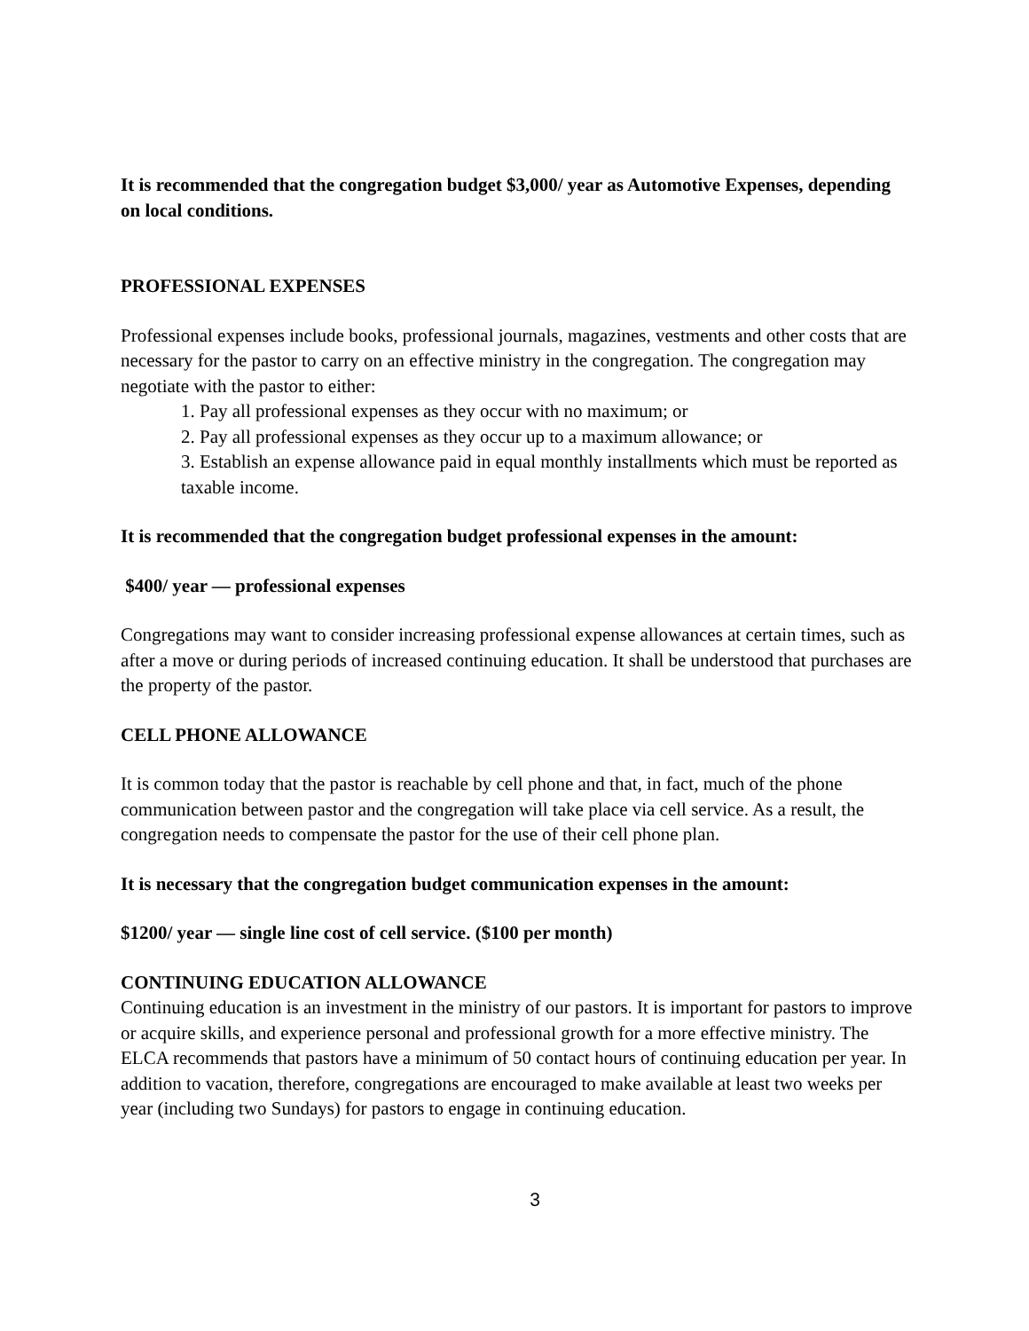It is recommended that the congregation budget $3,000/ year as Automotive Expenses, depending on local conditions.
PROFESSIONAL EXPENSES
Professional expenses include books, professional journals, magazines, vestments and other costs that are necessary for the pastor to carry on an effective ministry in the congregation. The congregation may negotiate with the pastor to either:
1. Pay all professional expenses as they occur with no maximum; or
2. Pay all professional expenses as they occur up to a maximum allowance; or
3. Establish an expense allowance paid in equal monthly installments which must be reported as taxable income.
It is recommended that the congregation budget professional expenses in the amount:
$400/ year — professional expenses
Congregations may want to consider increasing professional expense allowances at certain times, such as after a move or during periods of increased continuing education. It shall be understood that purchases are the property of the pastor.
CELL PHONE ALLOWANCE
It is common today that the pastor is reachable by cell phone and that, in fact, much of the phone communication between pastor and the congregation will take place via cell service. As a result, the congregation needs to compensate the pastor for the use of their cell phone plan.
It is necessary that the congregation budget communication expenses in the amount:
$1200/ year — single line cost of cell service. ($100 per month)
CONTINUING EDUCATION ALLOWANCE
Continuing education is an investment in the ministry of our pastors. It is important for pastors to improve or acquire skills, and experience personal and professional growth for a more effective ministry. The ELCA recommends that pastors have a minimum of 50 contact hours of continuing education per year. In addition to vacation, therefore, congregations are encouraged to make available at least two weeks per year (including two Sundays) for pastors to engage in continuing education.
3